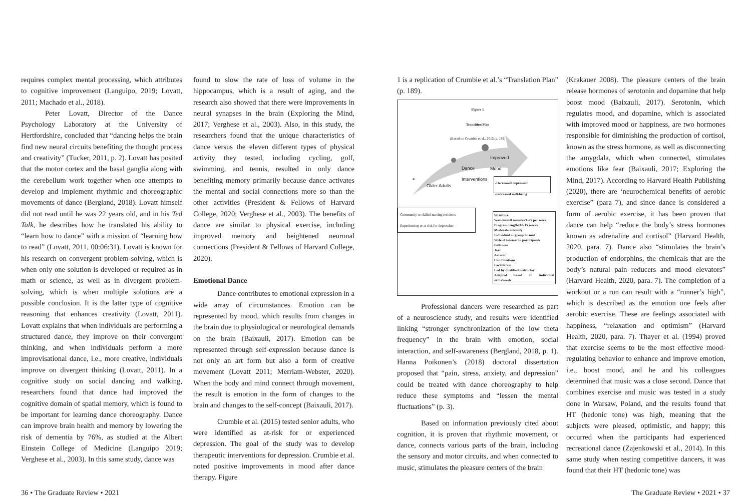requires complex mental processing, which attributes to cognitive improvement (Languipo, 2019; Lovatt, 2011; Machado et al., 2018).
Peter Lovatt, Director of the Dance Psychology Laboratory at the University of Hertfordshire, concluded that “dancing helps the brain find new neural circuits benefiting the thought process and creativity” (Tucker, 2011, p. 2). Lovatt has posited that the motor cortex and the basal ganglia along with the cerebellum work together when one attempts to develop and implement rhythmic and choreographic movements of dance (Bergland, 2018). Lovatt himself did not read until he was 22 years old, and in his Ted Talk, he describes how he translated his ability to “learn how to dance” with a mission of “learning how to read” (Lovatt, 2011, 00:06:31). Lovatt is known for his research on convergent problem-solving, which is when only one solution is developed or required as in math or science, as well as in divergent problem-solving, which is when multiple solutions are a possible conclusion. It is the latter type of cognitive reasoning that enhances creativity (Lovatt, 2011). Lovatt explains that when individuals are performing a structured dance, they improve on their convergent thinking, and when individuals perform a more improvisational dance, i.e., more creative, individuals improve on divergent thinking (Lovatt, 2011). In a cognitive study on social dancing and walking, researchers found that dance had improved the cognitive domain of spatial memory, which is found to be important for learning dance choreography. Dance can improve brain health and memory by lowering the risk of dementia by 76%, as studied at the Albert Einstein College of Medicine (Languipo 2019; Verghese et al., 2003). In this same study, dance was
found to slow the rate of loss of volume in the hippocampus, which is a result of aging, and the research also showed that there were improvements in neural synapses in the brain (Exploring the Mind, 2017; Verghese et al., 2003). Also, in this study, the researchers found that the unique characteristics of dance versus the eleven different types of physical activity they tested, including cycling, golf, swimming, and tennis, resulted in only dance benefiting memory primarily because dance activates the mental and social connections more so than the other activities (President & Fellows of Harvard College, 2020; Verghese et al., 2003). The benefits of dance are similar to physical exercise, including improved memory and heightened neuronal connections (President & Fellows of Harvard College, 2020).
Emotional Dance
Dance contributes to emotional expression in a wide array of circumstances. Emotion can be represented by mood, which results from changes in the brain due to physiological or neurological demands on the brain (Baixauli, 2017). Emotion can be represented through self-expression because dance is not only an art form but also a form of creative movement (Lovatt 2011; Merriam-Webster, 2020). When the body and mind connect through movement, the result is emotion in the form of changes to the brain and changes to the self-concept (Baixauli, 2017).
Crumbie et al. (2015) tested senior adults, who were identified as at-risk for or experienced depression. The goal of the study was to develop therapeutic interventions for depression. Crumbie et al. noted positive improvements in mood after dance therapy. Figure
1 is a replication of Crumbie et al.’s “Translation Plan” (p. 189).
Figure 1
Transition Plan
(Based on Crumbie et al., 2015, p. 189)
Improved
Mood
Dance
Interventions
Older Adults
-Decreased depression
-Increased well-being
-Community or skilled nursing residents
-Experiencing or at-risk for depression
Structure
Sessions=60 minutes/1-2x per week
Program length=10-15 weeks
Moderate intensity
Individual or group format
Style of interest to participants
Ballroom
Jazz
Aerobic
Combinations
Facilitation
Led by qualified instructor
Adapted based on individual skills/needs
Professional dancers were researched as part of a neuroscience study, and results were identified linking “stronger synchronization of the low theta frequency” in the brain with emotion, social interaction, and self-awareness (Bergland, 2018, p. 1). Hanna Poikonen’s (2018) doctoral dissertation proposed that “pain, stress, anxiety, and depression” could be treated with dance choreography to help reduce these symptoms and “lessen the mental fluctuations” (p. 3).
Based on information previously cited about cognition, it is proven that rhythmic movement, or dance, connects various parts of the brain, including the sensory and motor circuits, and when connected to music, stimulates the pleasure centers of the brain
(Krakauer 2008). The pleasure centers of the brain release hormones of serotonin and dopamine that help boost mood (Baixauli, 2017). Serotonin, which regulates mood, and dopamine, which is associated with improved mood or happiness, are two hormones responsible for diminishing the production of cortisol, known as the stress hormone, as well as disconnecting the amygdala, which when connected, stimulates emotions like fear (Baixauli, 2017; Exploring the Mind, 2017). According to Harvard Health Publishing (2020), there are ‘neurochemical benefits of aerobic exercise” (para 7), and since dance is considered a form of aerobic exercise, it has been proven that dance can help “reduce the body’s stress hormones known as adrenaline and cortisol” (Harvard Health, 2020, para. 7). Dance also “stimulates the brain’s production of endorphins, the chemicals that are the body’s natural pain reducers and mood elevators” (Harvard Health, 2020, para. 7). The completion of a workout or a run can result with a “runner’s high”, which is described as the emotion one feels after aerobic exercise. These are feelings associated with happiness, “relaxation and optimism” (Harvard Health, 2020, para. 7). Thayer et al. (1994) proved that exercise seems to be the most effective mood-regulating behavior to enhance and improve emotion, i.e., boost mood, and he and his colleagues determined that music was a close second. Dance that combines exercise and music was tested in a study done in Warsaw, Poland, and the results found that HT (hedonic tone) was high, meaning that the subjects were pleased, optimistic, and happy; this occurred when the participants had experienced recreational dance (Zajenkowski et al., 2014). In this same study when testing competitive dancers, it was found that their HT (hedonic tone) was
36 • The Graduate Review • 2021 The Graduate Review • 2021 • 37